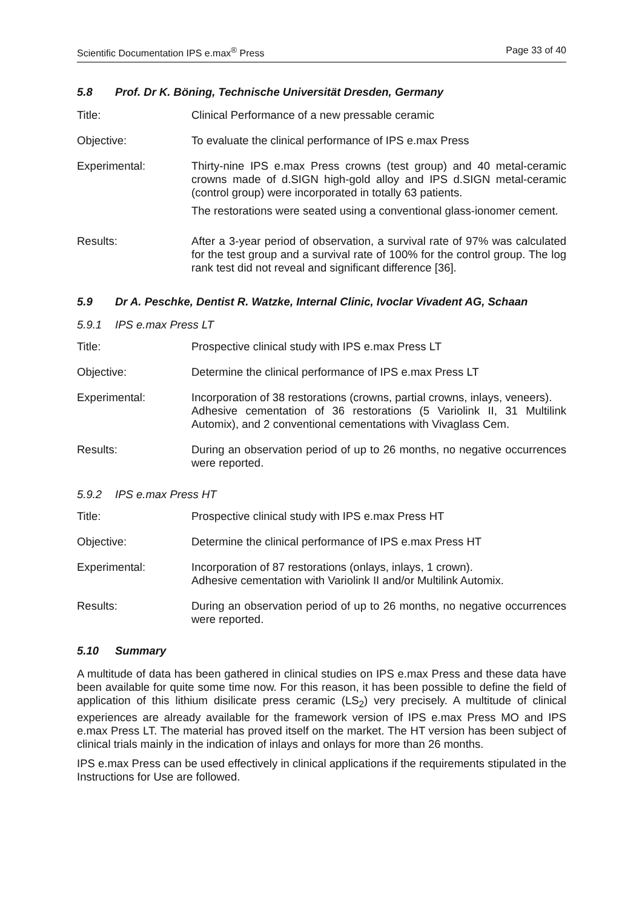Scientific Documentation IPS e.max<sup>®</sup> Press Page 33 of 40
5.8 Prof. Dr K. Böning, Technische Universität Dresden, Germany
Title: Clinical Performance of a new pressable ceramic
Objective: To evaluate the clinical performance of IPS e.max Press
Experimental: Thirty-nine IPS e.max Press crowns (test group) and 40 metal-ceramic crowns made of d.SIGN high-gold alloy and IPS d.SIGN metal-ceramic (control group) were incorporated in totally 63 patients.
The restorations were seated using a conventional glass-ionomer cement.
Results: After a 3-year period of observation, a survival rate of 97% was calculated for the test group and a survival rate of 100% for the control group. The log rank test did not reveal and significant difference [36].
5.9 Dr A. Peschke, Dentist R. Watzke, Internal Clinic, Ivoclar Vivadent AG, Schaan
5.9.1 IPS e.max Press LT
Title: Prospective clinical study with IPS e.max Press LT
Objective: Determine the clinical performance of IPS e.max Press LT
Experimental: Incorporation of 38 restorations (crowns, partial crowns, inlays, veneers).
Adhesive cementation of 36 restorations (5 Variolink II, 31 Multilink Automix), and 2 conventional cementations with Vivaglass Cem.
Results: During an observation period of up to 26 months, no negative occurrences were reported.
5.9.2 IPS e.max Press HT
Title: Prospective clinical study with IPS e.max Press HT
Objective: Determine the clinical performance of IPS e.max Press HT
Experimental: Incorporation of 87 restorations (onlays, inlays, 1 crown).
Adhesive cementation with Variolink II and/or Multilink Automix.
Results: During an observation period of up to 26 months, no negative occurrences were reported.
5.10 Summary
A multitude of data has been gathered in clinical studies on IPS e.max Press and these data have been available for quite some time now. For this reason, it has been possible to define the field of application of this lithium disilicate press ceramic (LS<sub>2</sub>) very precisely. A multitude of clinical experiences are already available for the framework version of IPS e.max Press MO and IPS e.max Press LT. The material has proved itself on the market. The HT version has been subject of clinical trials mainly in the indication of inlays and onlays for more than 26 months.
IPS e.max Press can be used effectively in clinical applications if the requirements stipulated in the Instructions for Use are followed.